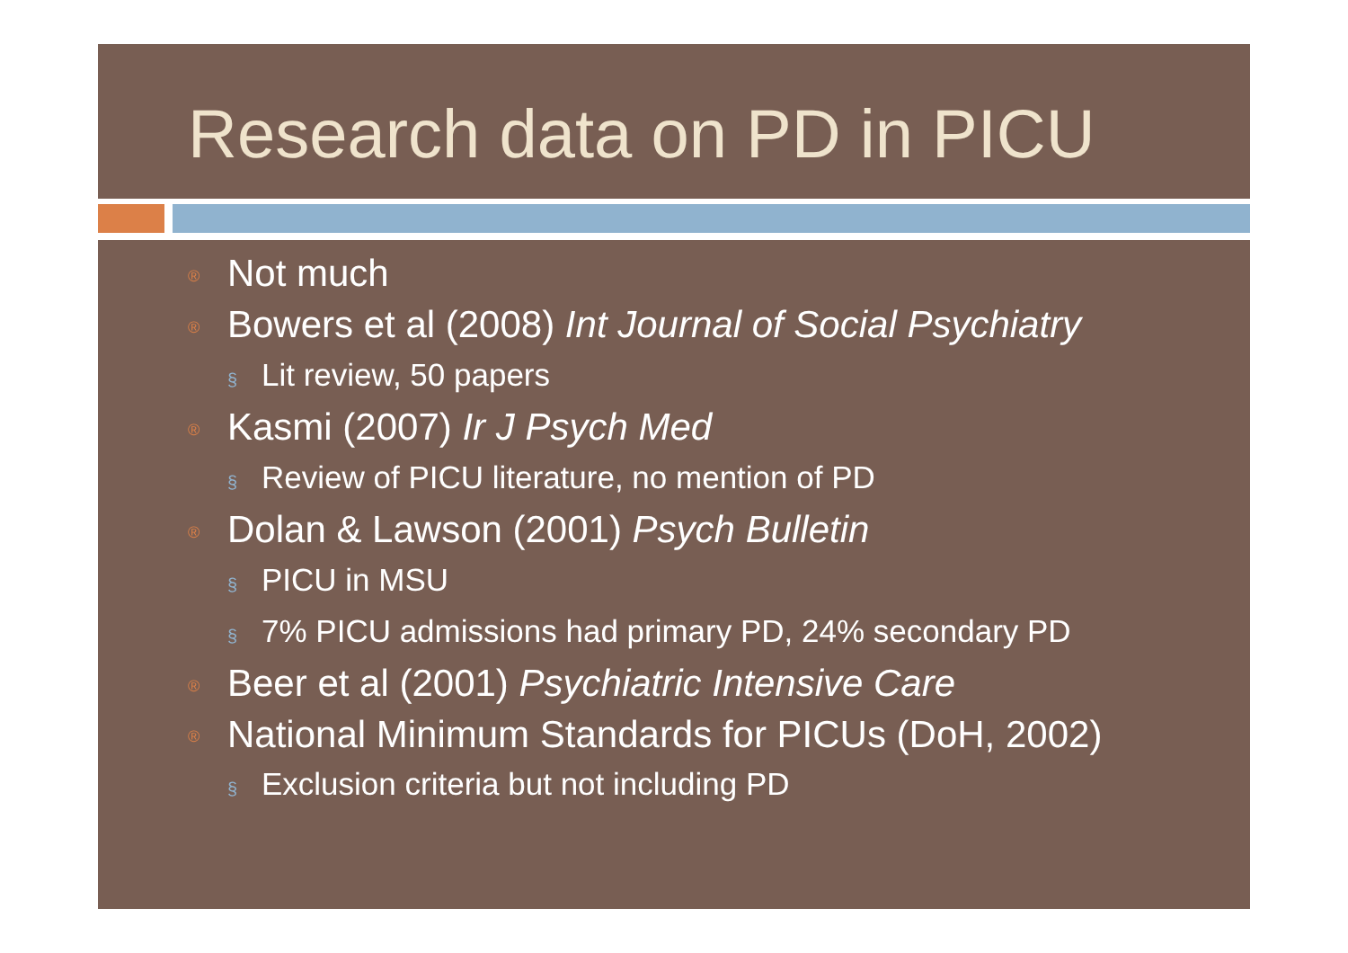Research data on PD in PICU
® Not much
® Bowers et al (2008) Int Journal of Social Psychiatry
§ Lit review, 50 papers
® Kasmi (2007) Ir J Psych Med
§ Review of PICU literature, no mention of PD
® Dolan & Lawson (2001) Psych Bulletin
§ PICU in MSU
§ 7% PICU admissions had primary PD, 24% secondary PD
® Beer et al (2001) Psychiatric Intensive Care
® National Minimum Standards for PICUs (DoH, 2002)
§ Exclusion criteria but not including PD